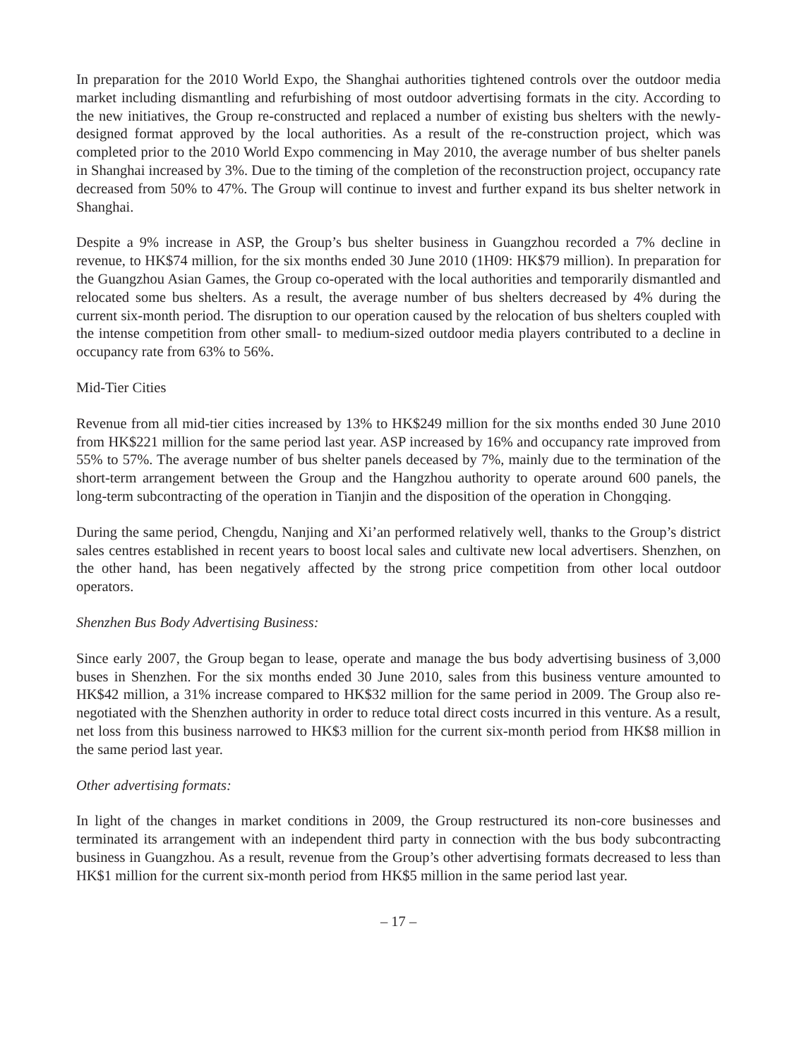In preparation for the 2010 World Expo, the Shanghai authorities tightened controls over the outdoor media market including dismantling and refurbishing of most outdoor advertising formats in the city. According to the new initiatives, the Group re-constructed and replaced a number of existing bus shelters with the newly-designed format approved by the local authorities. As a result of the re-construction project, which was completed prior to the 2010 World Expo commencing in May 2010, the average number of bus shelter panels in Shanghai increased by 3%. Due to the timing of the completion of the reconstruction project, occupancy rate decreased from 50% to 47%. The Group will continue to invest and further expand its bus shelter network in Shanghai.
Despite a 9% increase in ASP, the Group’s bus shelter business in Guangzhou recorded a 7% decline in revenue, to HK$74 million, for the six months ended 30 June 2010 (1H09: HK$79 million). In preparation for the Guangzhou Asian Games, the Group co-operated with the local authorities and temporarily dismantled and relocated some bus shelters. As a result, the average number of bus shelters decreased by 4% during the current six-month period. The disruption to our operation caused by the relocation of bus shelters coupled with the intense competition from other small- to medium-sized outdoor media players contributed to a decline in occupancy rate from 63% to 56%.
Mid-Tier Cities
Revenue from all mid-tier cities increased by 13% to HK$249 million for the six months ended 30 June 2010 from HK$221 million for the same period last year. ASP increased by 16% and occupancy rate improved from 55% to 57%. The average number of bus shelter panels deceased by 7%, mainly due to the termination of the short-term arrangement between the Group and the Hangzhou authority to operate around 600 panels, the long-term subcontracting of the operation in Tianjin and the disposition of the operation in Chongqing.
During the same period, Chengdu, Nanjing and Xi’an performed relatively well, thanks to the Group’s district sales centres established in recent years to boost local sales and cultivate new local advertisers. Shenzhen, on the other hand, has been negatively affected by the strong price competition from other local outdoor operators.
Shenzhen Bus Body Advertising Business:
Since early 2007, the Group began to lease, operate and manage the bus body advertising business of 3,000 buses in Shenzhen. For the six months ended 30 June 2010, sales from this business venture amounted to HK$42 million, a 31% increase compared to HK$32 million for the same period in 2009. The Group also re-negotiated with the Shenzhen authority in order to reduce total direct costs incurred in this venture. As a result, net loss from this business narrowed to HK$3 million for the current six-month period from HK$8 million in the same period last year.
Other advertising formats:
In light of the changes in market conditions in 2009, the Group restructured its non-core businesses and terminated its arrangement with an independent third party in connection with the bus body subcontracting business in Guangzhou. As a result, revenue from the Group’s other advertising formats decreased to less than HK$1 million for the current six-month period from HK$5 million in the same period last year.
– 17 –